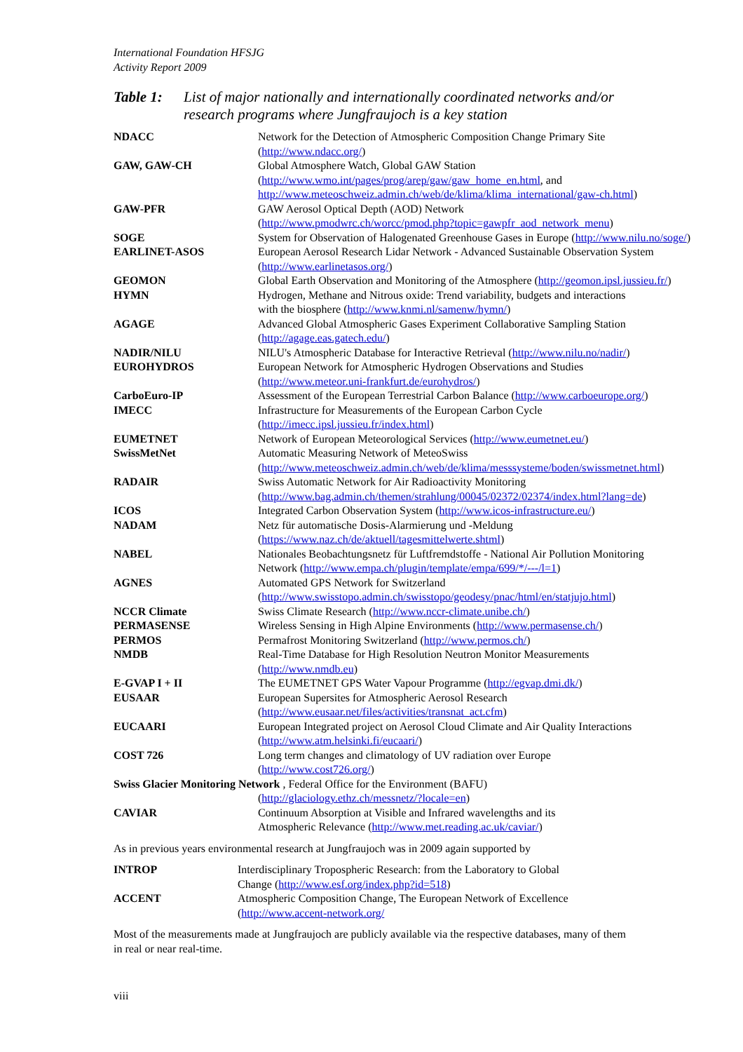International Foundation HFSJG
Activity Report 2009
Table 1: List of major nationally and internationally coordinated networks and/or research programs where Jungfraujoch is a key station
| NDACC | Network for the Detection of Atmospheric Composition Change Primary Site ( http://www.ndacc.org/ ) |
| GAW, GAW-CH | Global Atmosphere Watch, Global GAW Station ( http://www.wmo.int/pages/prog/arep/gaw/gaw_home_en.html , and http://www.meteoschweiz.admin.ch/web/de/klima/klima_international/gaw-ch.html ) |
| GAW-PFR | GAW Aerosol Optical Depth (AOD) Network ( http://www.pmodwrc.ch/worcc/pmod.php?topic=gawpfr_aod_network_menu ) |
| SOGE | System for Observation of Halogenated Greenhouse Gases in Europe ( http://www.nilu.no/soge/ ) |
| EARLINET-ASOS | European Aerosol Research Lidar Network - Advanced Sustainable Observation System ( http://www.earlinetasos.org/ ) |
| GEOMON | Global Earth Observation and Monitoring of the Atmosphere ( http://geomon.ipsl.jussieu.fr/ ) |
| HYMN | Hydrogen, Methane and Nitrous oxide: Trend variability, budgets and interactions with the biosphere ( http://www.knmi.nl/samenw/hymn/ ) |
| AGAGE | Advanced Global Atmospheric Gases Experiment Collaborative Sampling Station ( http://agage.eas.gatech.edu/ ) |
| NADIR/NILU | NILU's Atmospheric Database for Interactive Retrieval ( http://www.nilu.no/nadir/ ) |
| EUROHYDROS | European Network for Atmospheric Hydrogen Observations and Studies ( http://www.meteor.uni-frankfurt.de/eurohydros/ ) |
| CarboEuro-IP | Assessment of the European Terrestrial Carbon Balance ( http://www.carboeurope.org/ ) |
| IMECC | Infrastructure for Measurements of the European Carbon Cycle ( http://imecc.ipsl.jussieu.fr/index.html ) |
| EUMETNET | Network of European Meteorological Services ( http://www.eumetnet.eu/ ) |
| SwissMetNet | Automatic Measuring Network of MeteoSwiss ( http://www.meteoschweiz.admin.ch/web/de/klima/messsysteme/boden/swissmetnet.html ) |
| RADAIR | Swiss Automatic Network for Air Radioactivity Monitoring ( http://www.bag.admin.ch/themen/strahlung/00045/02372/02374/index.html?lang=de ) |
| ICOS | Integrated Carbon Observation System ( http://www.icos-infrastructure.eu/ ) |
| NADAM | Netz für automatische Dosis-Alarmierung und -Meldung ( https://www.naz.ch/de/aktuell/tagesmittelwerte.shtml ) |
| NABEL | Nationales Beobachtungsnetz für Luftfremdstoffe - National Air Pollution Monitoring Network ( http://www.empa.ch/plugin/template/empa/699/*/---/l=1 ) |
| AGNES | Automated GPS Network for Switzerland ( http://www.swisstopo.admin.ch/swisstopo/geodesy/pnac/html/en/statjujo.html ) |
| NCCR Climate | Swiss Climate Research ( http://www.nccr-climate.unibe.ch/ ) |
| PERMASENSE | Wireless Sensing in High Alpine Environments ( http://www.permasense.ch/ ) |
| PERMOS | Permafrost Monitoring Switzerland ( http://www.permos.ch/ ) |
| NMDB | Real-Time Database for High Resolution Neutron Monitor Measurements ( http://www.nmdb.eu ) |
| E-GVAP I + II | The EUMETNET GPS Water Vapour Programme ( http://egvap.dmi.dk/ ) |
| EUSAAR | European Supersites for Atmospheric Aerosol Research ( http://www.eusaar.net/files/activities/transnat_act.cfm ) |
| EUCAARI | European Integrated project on Aerosol Cloud Climate and Air Quality Interactions ( http://www.atm.helsinki.fi/eucaari/ ) |
| COST 726 | Long term changes and climatology of UV radiation over Europe ( http://www.cost726.org/ ) |
| Swiss Glacier Monitoring Network , Federal Office for the Environment (BAFU) | |
| | ( http://glaciology.ethz.ch/messnetz/?locale=en ) |
| CAVIAR | Continuum Absorption at Visible and Infrared wavelengths and its Atmospheric Relevance ( http://www.met.reading.ac.uk/caviar/ ) |
As in previous years environmental research at Jungfraujoch was in 2009 again supported by
| INTROP | Interdisciplinary Tropospheric Research: from the Laboratory to Global Change ( http://www.esf.org/index.php?id=518 ) |
| ACCENT | Atmospheric Composition Change, The European Network of Excellence ( http://www.accent-network.org/ |
Most of the measurements made at Jungfraujoch are publicly available via the respective databases, many of them in real or near real-time.
viii